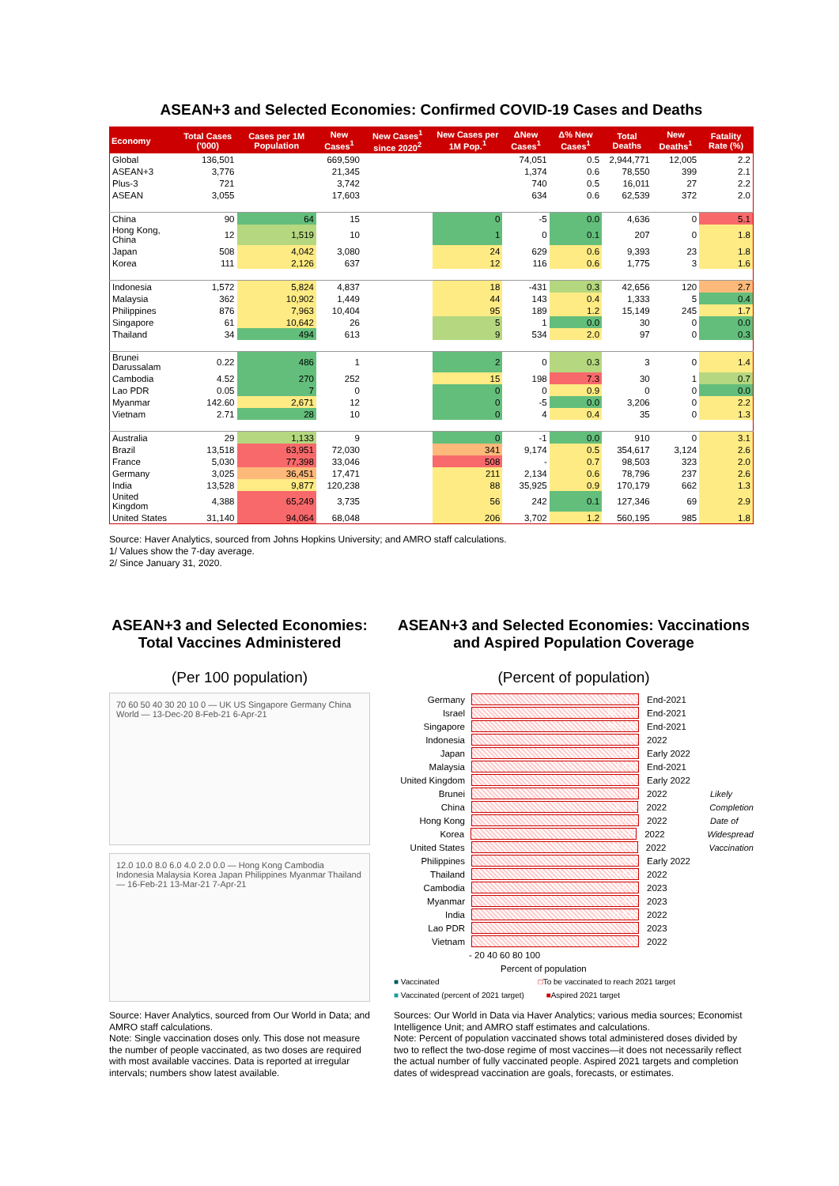ASEAN+3 and Selected Economies: Confirmed COVID-19 Cases and Deaths
| Economy | Total Cases ('000) | Cases per 1M Population | New Cases<sup>1</sup> | New Cases<sup>1</sup> since 2020<sup>2</sup> | New Cases per 1M Pop.<sup>1</sup> | ΔNew Cases<sup>1</sup> | Δ% New Cases<sup>1</sup> | Total Deaths | New Deaths<sup>1</sup> | Fatality Rate (%) |
| --- | --- | --- | --- | --- | --- | --- | --- | --- | --- | --- |
| Global | 136,501 | | 669,590 | | | 74,051 | 0.5 | 2,944,771 | 12,005 | 2.2 |
| ASEAN+3 | 3,776 | | 21,345 | | | 1,374 | 0.6 | 78,550 | 399 | 2.1 |
| Plus-3 | 721 | | 3,742 | | | 740 | 0.5 | 16,011 | 27 | 2.2 |
| ASEAN | 3,055 | | 17,603 | | | 634 | 0.6 | 62,539 | 372 | 2.0 |
| China | 90 | 64 | 15 | | 0 | -5 | 0.0 | 4,636 | 0 | 5.1 |
| Hong Kong, China | 12 | 1,519 | 10 | | 1 | 0 | 0.1 | 207 | 0 | 1.8 |
| Japan | 508 | 4,042 | 3,080 | | 24 | 629 | 0.6 | 9,393 | 23 | 1.8 |
| Korea | 111 | 2,126 | 637 | | 12 | 116 | 0.6 | 1,775 | 3 | 1.6 |
| Indonesia | 1,572 | 5,824 | 4,837 | | 18 | -431 | 0.3 | 42,656 | 120 | 2.7 |
| Malaysia | 362 | 10,902 | 1,449 | | 44 | 143 | 0.4 | 1,333 | 5 | 0.4 |
| Philippines | 876 | 7,963 | 10,404 | | 95 | 189 | 1.2 | 15,149 | 245 | 1.7 |
| Singapore | 61 | 10,642 | 26 | | 5 | 1 | 0.0 | 30 | 0 | 0.0 |
| Thailand | 34 | 494 | 613 | | 9 | 534 | 2.0 | 97 | 0 | 0.3 |
| Brunei Darussalam | 0.22 | 486 | 1 | | 2 | 0 | 0.3 | 3 | 0 | 1.4 |
| Cambodia | 4.52 | 270 | 252 | | 15 | 198 | 7.3 | 30 | 1 | 0.7 |
| Lao PDR | 0.05 | 7 | 0 | | 0 | 0 | 0.9 | 0 | 0 | 0.0 |
| Myanmar | 142.60 | 2,671 | 12 | | 0 | -5 | 0.0 | 3,206 | 0 | 2.2 |
| Vietnam | 2.71 | 28 | 10 | | 0 | 4 | 0.4 | 35 | 0 | 1.3 |
| Australia | 29 | 1,133 | 9 | | 0 | -1 | 0.0 | 910 | 0 | 3.1 |
| Brazil | 13,518 | 63,951 | 72,030 | | 341 | 9,174 | 0.5 | 354,617 | 3,124 | 2.6 |
| France | 5,030 | 77,398 | 33,046 | | 508 | - | 0.7 | 98,503 | 323 | 2.0 |
| Germany | 3,025 | 36,451 | 17,471 | | 211 | 2,134 | 0.6 | 78,796 | 237 | 2.6 |
| India | 13,528 | 9,877 | 120,238 | | 88 | 35,925 | 0.9 | 170,179 | 662 | 1.3 |
| United Kingdom | 4,388 | 65,249 | 3,735 | | 56 | 242 | 0.1 | 127,346 | 69 | 2.9 |
| United States | 31,140 | 94,064 | 68,048 | | 206 | 3,702 | 1.2 | 560,195 | 985 | 1.8 |
Source: Haver Analytics, sourced from Johns Hopkins University; and AMRO staff calculations.
1/ Values show the 7-day average.
2/ Since January 31, 2020.
ASEAN+3 and Selected Economies: Total Vaccines Administered
(Per 100 population)
70 60 50 40 30 20 10 0 — UK US Singapore Germany China World — 13-Dec-20 8-Feb-21 6-Apr-21
12.0 10.0 8.0 6.0 4.0 2.0 0.0 — Hong Kong Cambodia Indonesia Malaysia Korea Japan Philippines Myanmar Thailand — 16-Feb-21 13-Mar-21 7-Apr-21
Source: Haver Analytics, sourced from Our World in Data; and AMRO staff calculations.
Note: Single vaccination doses only. This dose not measure the number of people vaccinated, as two doses are required with most available vaccines. Data is reported at irregular intervals; numbers show latest available.
ASEAN+3 and Selected Economies: Vaccinations and Aspired Population Coverage
(Percent of population)
Germany 10.9 100 End-2021
Israel 59.2 100 End-2021
Singapore 14.3 100 End-2021
Indonesia 3.4 80 2022
Japan 0.8 80 Early 2022
Malaysia 1.8 80 End-2021
United Kingdom 36.4 80 Early 2022
Brunei - 70 2022 Likely
China 8.3 70 2022 Completion
Hong Kong 8.0 70 2022 Date of
Korea 1.7 70 2022 Widespread
United States 40.4 70 2022 Vaccination
Philippines 0.9 60 Early 2022
Thailand 0.8 50 2022
Cambodia 9.6 40 2023
Myanmar 2.4 40 2023
India 11.8 32 2022
Lao PDR - 20 2023
Vietnam - 20 2022
- 20 40 60 80 100
Percent of population
■ Vaccinated □ To be vaccinated to reach 2021 target
■ Vaccinated (percent of 2021 target) ■ Aspired 2021 target
Sources: Our World in Data via Haver Analytics; various media sources; Economist Intelligence Unit; and AMRO staff estimates and calculations.
Note: Percent of population vaccinated shows total administered doses divided by two to reflect the two-dose regime of most vaccines—it does not necessarily reflect the actual number of fully vaccinated people. Aspired 2021 targets and completion dates of widespread vaccination are goals, forecasts, or estimates.